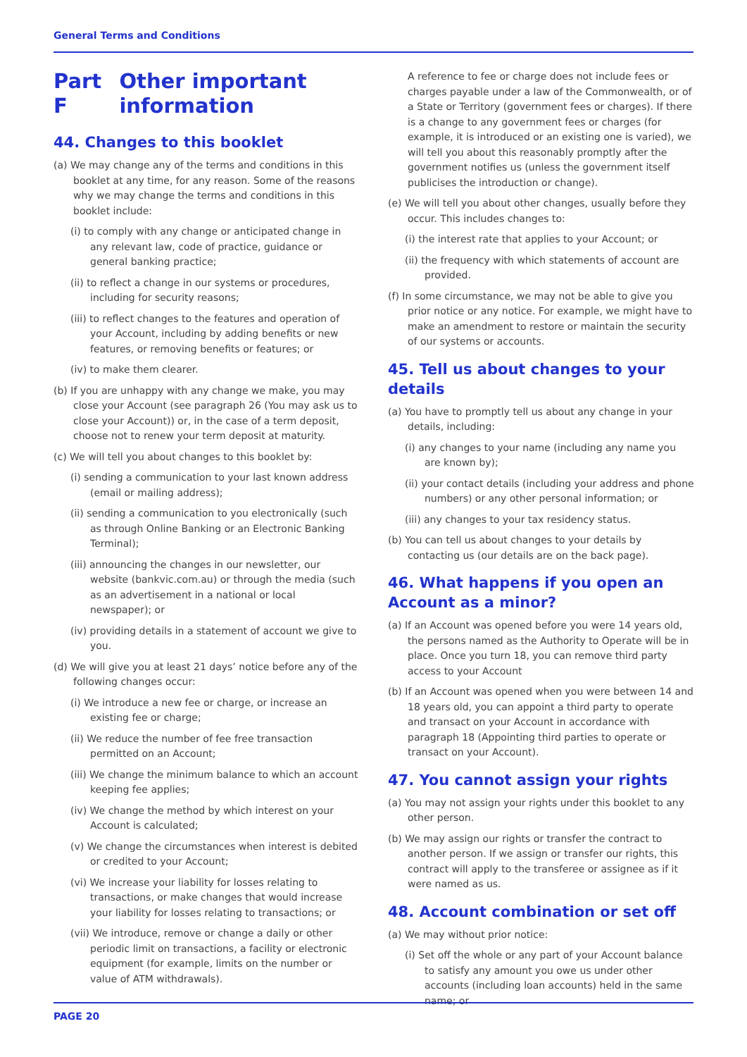General Terms and Conditions
Part F Other important information
44. Changes to this booklet
(a) We may change any of the terms and conditions in this booklet at any time, for any reason. Some of the reasons why we may change the terms and conditions in this booklet include:
(i) to comply with any change or anticipated change in any relevant law, code of practice, guidance or general banking practice;
(ii) to reflect a change in our systems or procedures, including for security reasons;
(iii) to reflect changes to the features and operation of your Account, including by adding benefits or new features, or removing benefits or features; or
(iv) to make them clearer.
(b) If you are unhappy with any change we make, you may close your Account (see paragraph 26 (You may ask us to close your Account)) or, in the case of a term deposit, choose not to renew your term deposit at maturity.
(c) We will tell you about changes to this booklet by:
(i) sending a communication to your last known address (email or mailing address);
(ii) sending a communication to you electronically (such as through Online Banking or an Electronic Banking Terminal);
(iii) announcing the changes in our newsletter, our website (bankvic.com.au) or through the media (such as an advertisement in a national or local newspaper); or
(iv) providing details in a statement of account we give to you.
(d) We will give you at least 21 days’ notice before any of the following changes occur:
(i) We introduce a new fee or charge, or increase an existing fee or charge;
(ii) We reduce the number of fee free transaction permitted on an Account;
(iii) We change the minimum balance to which an account keeping fee applies;
(iv) We change the method by which interest on your Account is calculated;
(v) We change the circumstances when interest is debited or credited to your Account;
(vi) We increase your liability for losses relating to transactions, or make changes that would increase your liability for losses relating to transactions; or
(vii) We introduce, remove or change a daily or other periodic limit on transactions, a facility or electronic equipment (for example, limits on the number or value of ATM withdrawals).
A reference to fee or charge does not include fees or charges payable under a law of the Commonwealth, or of a State or Territory (government fees or charges). If there is a change to any government fees or charges (for example, it is introduced or an existing one is varied), we will tell you about this reasonably promptly after the government notifies us (unless the government itself publicises the introduction or change).
(e) We will tell you about other changes, usually before they occur. This includes changes to:
(i) the interest rate that applies to your Account; or
(ii) the frequency with which statements of account are provided.
(f) In some circumstance, we may not be able to give you prior notice or any notice. For example, we might have to make an amendment to restore or maintain the security of our systems or accounts.
45. Tell us about changes to your details
(a) You have to promptly tell us about any change in your details, including:
(i) any changes to your name (including any name you are known by);
(ii) your contact details (including your address and phone numbers) or any other personal information; or
(iii) any changes to your tax residency status.
(b) You can tell us about changes to your details by contacting us (our details are on the back page).
46. What happens if you open an Account as a minor?
(a) If an Account was opened before you were 14 years old, the persons named as the Authority to Operate will be in place. Once you turn 18, you can remove third party access to your Account
(b) If an Account was opened when you were between 14 and 18 years old, you can appoint a third party to operate and transact on your Account in accordance with paragraph 18 (Appointing third parties to operate or transact on your Account).
47. You cannot assign your rights
(a) You may not assign your rights under this booklet to any other person.
(b) We may assign our rights or transfer the contract to another person. If we assign or transfer our rights, this contract will apply to the transferee or assignee as if it were named as us.
48. Account combination or set off
(a) We may without prior notice:
(i) Set off the whole or any part of your Account balance to satisfy any amount you owe us under other accounts (including loan accounts) held in the same name; or
PAGE 20